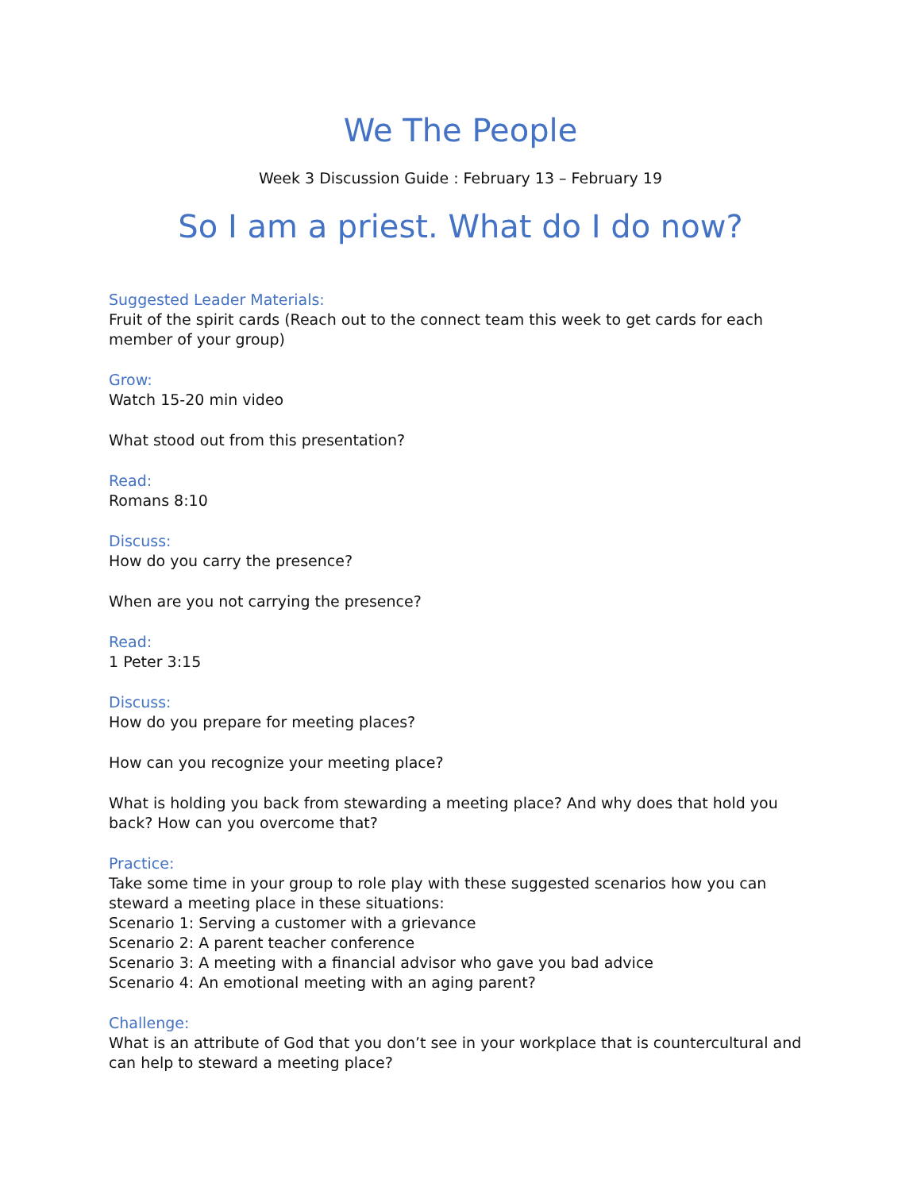We The People
Week 3 Discussion Guide : February 13 – February 19
So I am a priest. What do I do now?
Suggested Leader Materials:
Fruit of the spirit cards (Reach out to the connect team this week to get cards for each member of your group)
Grow:
Watch 15-20 min video
What stood out from this presentation?
Read:
Romans 8:10
Discuss:
How do you carry the presence?
When are you not carrying the presence?
Read:
1 Peter 3:15
Discuss:
How do you prepare for meeting places?
How can you recognize your meeting place?
What is holding you back from stewarding a meeting place? And why does that hold you back? How can you overcome that?
Practice:
Take some time in your group to role play with these suggested scenarios how you can steward a meeting place in these situations:
Scenario 1: Serving a customer with a grievance
Scenario 2: A parent teacher conference
Scenario 3: A meeting with a financial advisor who gave you bad advice
Scenario 4: An emotional meeting with an aging parent?
Challenge:
What is an attribute of God that you don’t see in your workplace that is countercultural and can help to steward a meeting place?